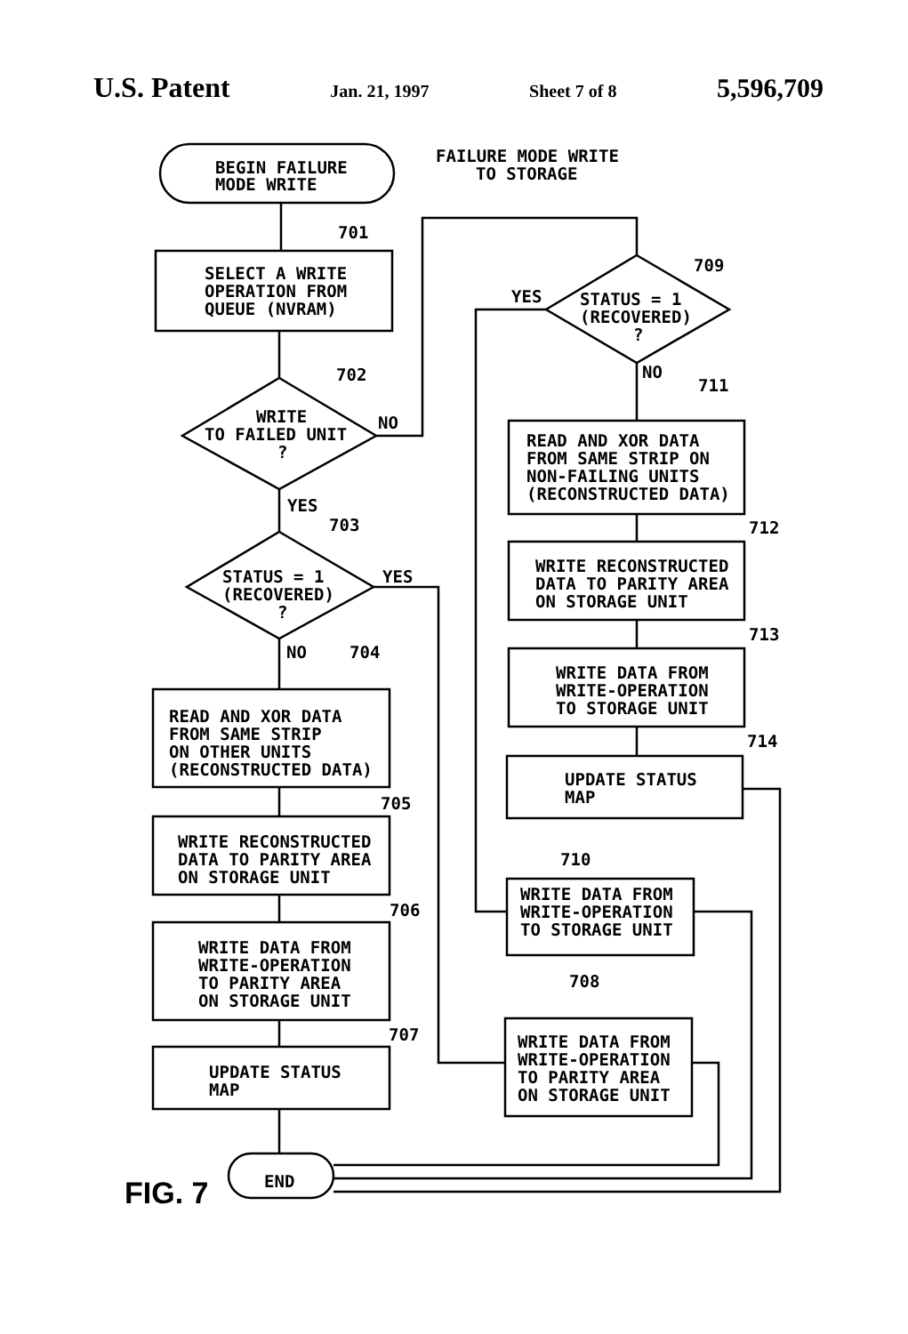U.S. Patent Jan. 21, 1997 Sheet 7 of 8 5,596,709
FAILURE MODE WRITE
TO STORAGE
BEGIN FAILURE
MODE WRITE
701
SELECT A WRITE
OPERATION FROM
QUEUE (NVRAM)
702
WRITE
TO FAILED UNIT
?
NO
YES
703
STATUS = 1
(RECOVERED)
?
YES
NO
704
READ AND XOR DATA
FROM SAME STRIP
ON OTHER UNITS
(RECONSTRUCTED DATA)
705
WRITE RECONSTRUCTED
DATA TO PARITY AREA
ON STORAGE UNIT
706
WRITE DATA FROM
WRITE-OPERATION
TO PARITY AREA
ON STORAGE UNIT
707
UPDATE STATUS
MAP
END
FIG. 7
709
YES
STATUS = 1
(RECOVERED)
?
NO
711
READ AND XOR DATA
FROM SAME STRIP ON
NON-FAILING UNITS
(RECONSTRUCTED DATA)
712
WRITE RECONSTRUCTED
DATA TO PARITY AREA
ON STORAGE UNIT
713
WRITE DATA FROM
WRITE-OPERATION
TO STORAGE UNIT
714
UPDATE STATUS
MAP
710
WRITE DATA FROM
WRITE-OPERATION
TO STORAGE UNIT
708
WRITE DATA FROM
WRITE-OPERATION
TO PARITY AREA
ON STORAGE UNIT